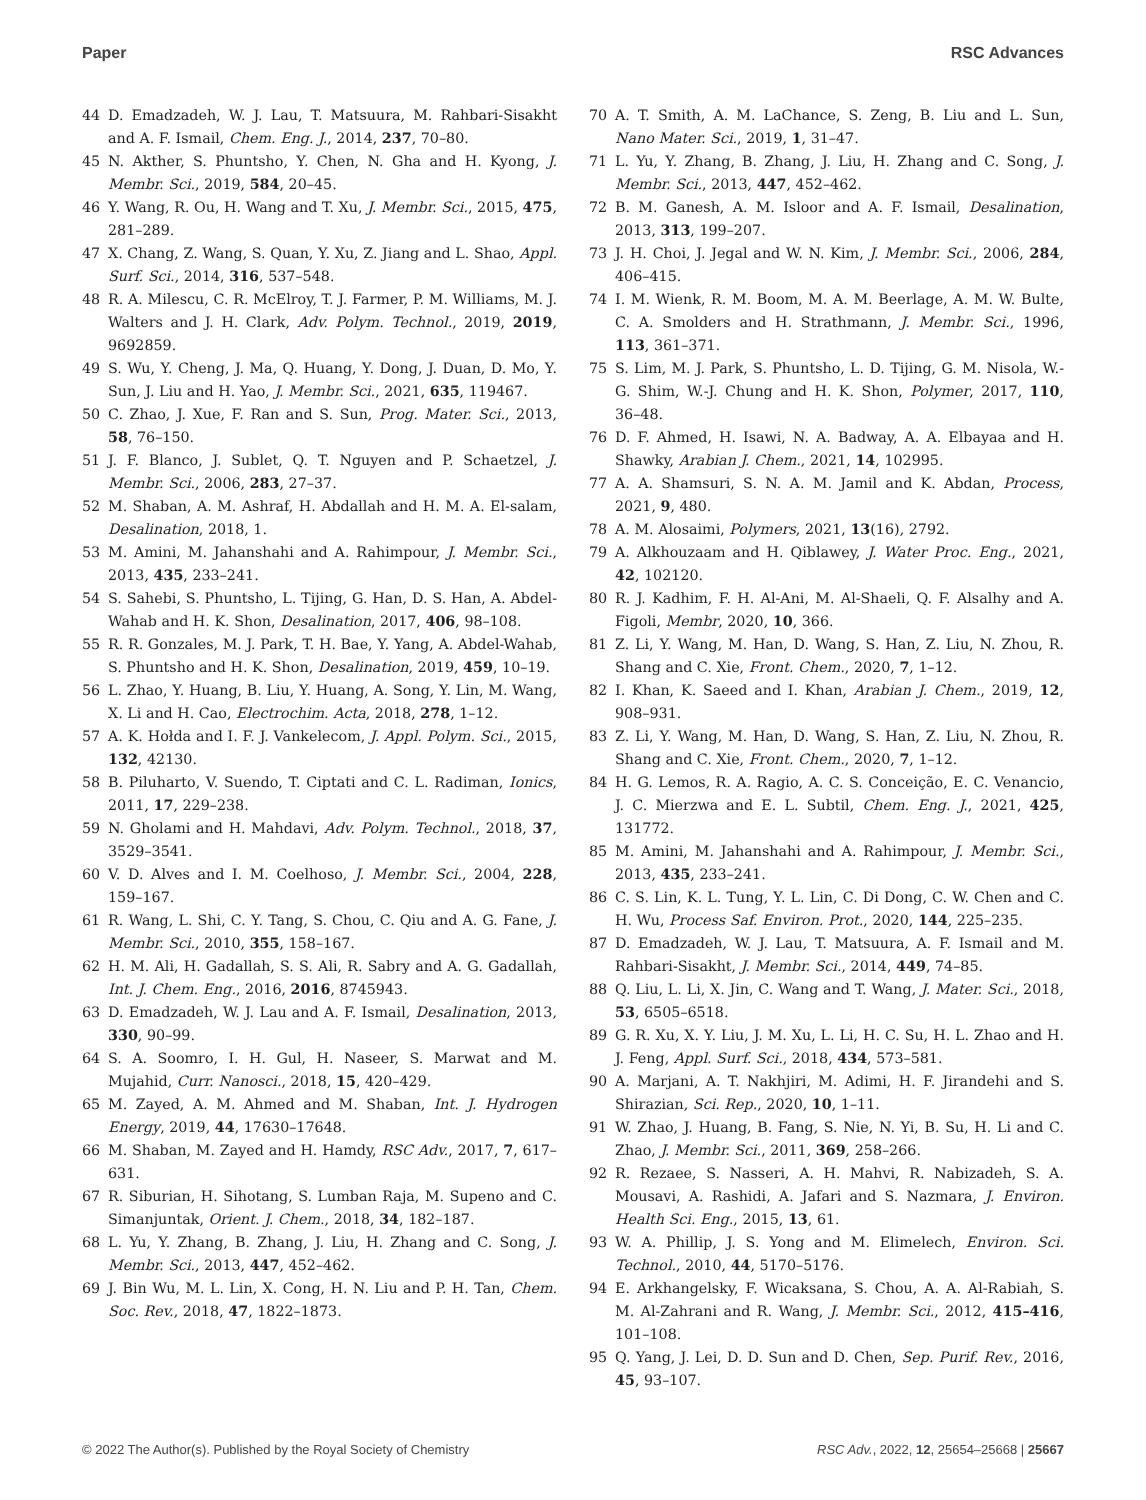Paper RSC Advances
44 D. Emadzadeh, W. J. Lau, T. Matsuura, M. Rahbari-Sisakht and A. F. Ismail, Chem. Eng. J., 2014, 237, 70–80.
45 N. Akther, S. Phuntsho, Y. Chen, N. Gha and H. Kyong, J. Membr. Sci., 2019, 584, 20–45.
46 Y. Wang, R. Ou, H. Wang and T. Xu, J. Membr. Sci., 2015, 475, 281–289.
47 X. Chang, Z. Wang, S. Quan, Y. Xu, Z. Jiang and L. Shao, Appl. Surf. Sci., 2014, 316, 537–548.
48 R. A. Milescu, C. R. McElroy, T. J. Farmer, P. M. Williams, M. J. Walters and J. H. Clark, Adv. Polym. Technol., 2019, 2019, 9692859.
49 S. Wu, Y. Cheng, J. Ma, Q. Huang, Y. Dong, J. Duan, D. Mo, Y. Sun, J. Liu and H. Yao, J. Membr. Sci., 2021, 635, 119467.
50 C. Zhao, J. Xue, F. Ran and S. Sun, Prog. Mater. Sci., 2013, 58, 76–150.
51 J. F. Blanco, J. Sublet, Q. T. Nguyen and P. Schaetzel, J. Membr. Sci., 2006, 283, 27–37.
52 M. Shaban, A. M. Ashraf, H. Abdallah and H. M. A. El-salam, Desalination, 2018, 1.
53 M. Amini, M. Jahanshahi and A. Rahimpour, J. Membr. Sci., 2013, 435, 233–241.
54 S. Sahebi, S. Phuntsho, L. Tijing, G. Han, D. S. Han, A. Abdel-Wahab and H. K. Shon, Desalination, 2017, 406, 98–108.
55 R. R. Gonzales, M. J. Park, T. H. Bae, Y. Yang, A. Abdel-Wahab, S. Phuntsho and H. K. Shon, Desalination, 2019, 459, 10–19.
56 L. Zhao, Y. Huang, B. Liu, Y. Huang, A. Song, Y. Lin, M. Wang, X. Li and H. Cao, Electrochim. Acta, 2018, 278, 1–12.
57 A. K. Hołda and I. F. J. Vankelecom, J. Appl. Polym. Sci., 2015, 132, 42130.
58 B. Piluharto, V. Suendo, T. Ciptati and C. L. Radiman, Ionics, 2011, 17, 229–238.
59 N. Gholami and H. Mahdavi, Adv. Polym. Technol., 2018, 37, 3529–3541.
60 V. D. Alves and I. M. Coelhoso, J. Membr. Sci., 2004, 228, 159–167.
61 R. Wang, L. Shi, C. Y. Tang, S. Chou, C. Qiu and A. G. Fane, J. Membr. Sci., 2010, 355, 158–167.
62 H. M. Ali, H. Gadallah, S. S. Ali, R. Sabry and A. G. Gadallah, Int. J. Chem. Eng., 2016, 2016, 8745943.
63 D. Emadzadeh, W. J. Lau and A. F. Ismail, Desalination, 2013, 330, 90–99.
64 S. A. Soomro, I. H. Gul, H. Naseer, S. Marwat and M. Mujahid, Curr. Nanosci., 2018, 15, 420–429.
65 M. Zayed, A. M. Ahmed and M. Shaban, Int. J. Hydrogen Energy, 2019, 44, 17630–17648.
66 M. Shaban, M. Zayed and H. Hamdy, RSC Adv., 2017, 7, 617–631.
67 R. Siburian, H. Sihotang, S. Lumban Raja, M. Supeno and C. Simanjuntak, Orient. J. Chem., 2018, 34, 182–187.
68 L. Yu, Y. Zhang, B. Zhang, J. Liu, H. Zhang and C. Song, J. Membr. Sci., 2013, 447, 452–462.
69 J. Bin Wu, M. L. Lin, X. Cong, H. N. Liu and P. H. Tan, Chem. Soc. Rev., 2018, 47, 1822–1873.
70 A. T. Smith, A. M. LaChance, S. Zeng, B. Liu and L. Sun, Nano Mater. Sci., 2019, 1, 31–47.
71 L. Yu, Y. Zhang, B. Zhang, J. Liu, H. Zhang and C. Song, J. Membr. Sci., 2013, 447, 452–462.
72 B. M. Ganesh, A. M. Isloor and A. F. Ismail, Desalination, 2013, 313, 199–207.
73 J. H. Choi, J. Jegal and W. N. Kim, J. Membr. Sci., 2006, 284, 406–415.
74 I. M. Wienk, R. M. Boom, M. A. M. Beerlage, A. M. W. Bulte, C. A. Smolders and H. Strathmann, J. Membr. Sci., 1996, 113, 361–371.
75 S. Lim, M. J. Park, S. Phuntsho, L. D. Tijing, G. M. Nisola, W.-G. Shim, W.-J. Chung and H. K. Shon, Polymer, 2017, 110, 36–48.
76 D. F. Ahmed, H. Isawi, N. A. Badway, A. A. Elbayaa and H. Shawky, Arabian J. Chem., 2021, 14, 102995.
77 A. A. Shamsuri, S. N. A. M. Jamil and K. Abdan, Process, 2021, 9, 480.
78 A. M. Alosaimi, Polymers, 2021, 13(16), 2792.
79 A. Alkhouzaam and H. Qiblawey, J. Water Proc. Eng., 2021, 42, 102120.
80 R. J. Kadhim, F. H. Al-Ani, M. Al-Shaeli, Q. F. Alsalhy and A. Figoli, Membr, 2020, 10, 366.
81 Z. Li, Y. Wang, M. Han, D. Wang, S. Han, Z. Liu, N. Zhou, R. Shang and C. Xie, Front. Chem., 2020, 7, 1–12.
82 I. Khan, K. Saeed and I. Khan, Arabian J. Chem., 2019, 12, 908–931.
83 Z. Li, Y. Wang, M. Han, D. Wang, S. Han, Z. Liu, N. Zhou, R. Shang and C. Xie, Front. Chem., 2020, 7, 1–12.
84 H. G. Lemos, R. A. Ragio, A. C. S. Conceição, E. C. Venancio, J. C. Mierzwa and E. L. Subtil, Chem. Eng. J., 2021, 425, 131772.
85 M. Amini, M. Jahanshahi and A. Rahimpour, J. Membr. Sci., 2013, 435, 233–241.
86 C. S. Lin, K. L. Tung, Y. L. Lin, C. Di Dong, C. W. Chen and C. H. Wu, Process Saf. Environ. Prot., 2020, 144, 225–235.
87 D. Emadzadeh, W. J. Lau, T. Matsuura, A. F. Ismail and M. Rahbari-Sisakht, J. Membr. Sci., 2014, 449, 74–85.
88 Q. Liu, L. Li, X. Jin, C. Wang and T. Wang, J. Mater. Sci., 2018, 53, 6505–6518.
89 G. R. Xu, X. Y. Liu, J. M. Xu, L. Li, H. C. Su, H. L. Zhao and H. J. Feng, Appl. Surf. Sci., 2018, 434, 573–581.
90 A. Marjani, A. T. Nakhjiri, M. Adimi, H. F. Jirandehi and S. Shirazian, Sci. Rep., 2020, 10, 1–11.
91 W. Zhao, J. Huang, B. Fang, S. Nie, N. Yi, B. Su, H. Li and C. Zhao, J. Membr. Sci., 2011, 369, 258–266.
92 R. Rezaee, S. Nasseri, A. H. Mahvi, R. Nabizadeh, S. A. Mousavi, A. Rashidi, A. Jafari and S. Nazmara, J. Environ. Health Sci. Eng., 2015, 13, 61.
93 W. A. Phillip, J. S. Yong and M. Elimelech, Environ. Sci. Technol., 2010, 44, 5170–5176.
94 E. Arkhangelsky, F. Wicaksana, S. Chou, A. A. Al-Rabiah, S. M. Al-Zahrani and R. Wang, J. Membr. Sci., 2012, 415–416, 101–108.
95 Q. Yang, J. Lei, D. D. Sun and D. Chen, Sep. Purif. Rev., 2016, 45, 93–107.
© 2022 The Author(s). Published by the Royal Society of Chemistry RSC Adv., 2022, 12, 25654–25668 | 25667